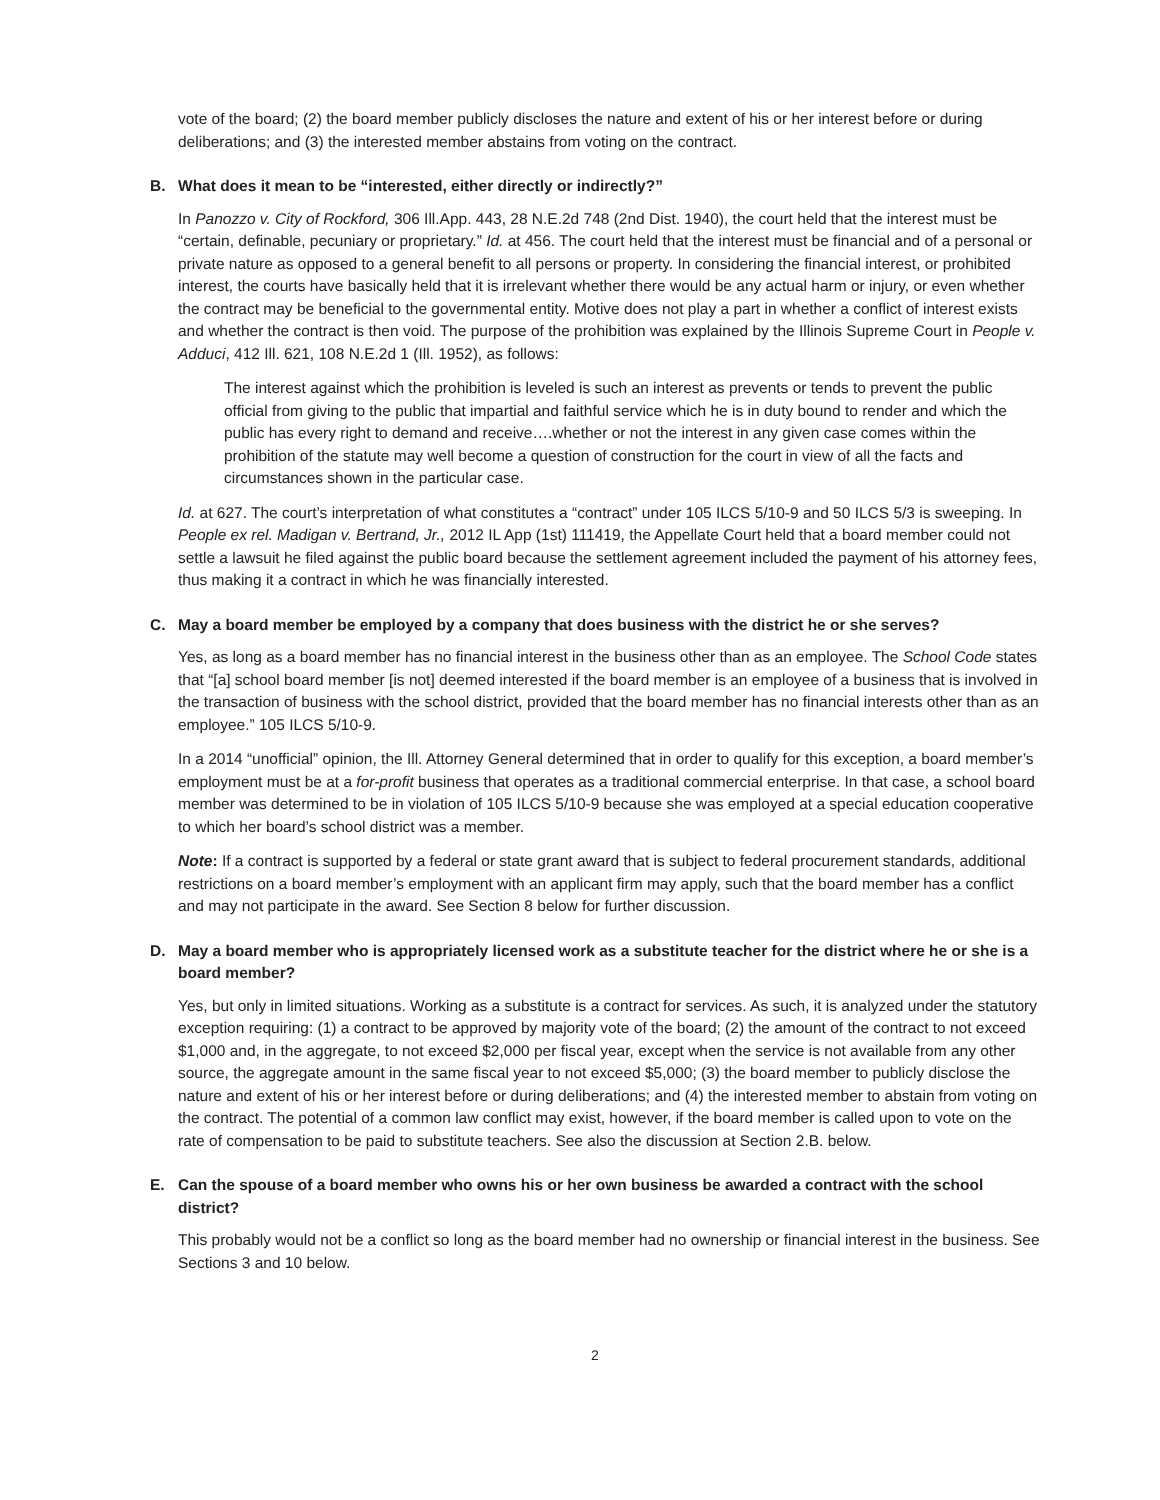vote of the board; (2) the board member publicly discloses the nature and extent of his or her interest before or during deliberations; and (3) the interested member abstains from voting on the contract.
B. What does it mean to be “interested, either directly or indirectly?”
In Panozzo v. City of Rockford, 306 Ill.App. 443, 28 N.E.2d 748 (2nd Dist. 1940), the court held that the interest must be “certain, definable, pecuniary or proprietary.” Id. at 456. The court held that the interest must be financial and of a personal or private nature as opposed to a general benefit to all persons or property. In considering the financial interest, or prohibited interest, the courts have basically held that it is irrelevant whether there would be any actual harm or injury, or even whether the contract may be beneficial to the governmental entity. Motive does not play a part in whether a conflict of interest exists and whether the contract is then void. The purpose of the prohibition was explained by the Illinois Supreme Court in People v. Adduci, 412 Ill. 621, 108 N.E.2d 1 (Ill. 1952), as follows:
The interest against which the prohibition is leveled is such an interest as prevents or tends to prevent the public official from giving to the public that impartial and faithful service which he is in duty bound to render and which the public has every right to demand and receive….whether or not the interest in any given case comes within the prohibition of the statute may well become a question of construction for the court in view of all the facts and circumstances shown in the particular case.
Id. at 627. The court’s interpretation of what constitutes a “contract” under 105 ILCS 5/10-9 and 50 ILCS 5/3 is sweeping. In People ex rel. Madigan v. Bertrand, Jr., 2012 IL App (1st) 111419, the Appellate Court held that a board member could not settle a lawsuit he filed against the public board because the settlement agreement included the payment of his attorney fees, thus making it a contract in which he was financially interested.
C. May a board member be employed by a company that does business with the district he or she serves?
Yes, as long as a board member has no financial interest in the business other than as an employee. The School Code states that “[a] school board member [is not] deemed interested if the board member is an employee of a business that is involved in the transaction of business with the school district, provided that the board member has no financial interests other than as an employee.” 105 ILCS 5/10-9.
In a 2014 “unofficial” opinion, the Ill. Attorney General determined that in order to qualify for this exception, a board member’s employment must be at a for-profit business that operates as a traditional commercial enterprise. In that case, a school board member was determined to be in violation of 105 ILCS 5/10-9 because she was employed at a special education cooperative to which her board’s school district was a member.
Note: If a contract is supported by a federal or state grant award that is subject to federal procurement standards, additional restrictions on a board member’s employment with an applicant firm may apply, such that the board member has a conflict and may not participate in the award. See Section 8 below for further discussion.
D. May a board member who is appropriately licensed work as a substitute teacher for the district where he or she is a board member?
Yes, but only in limited situations. Working as a substitute is a contract for services. As such, it is analyzed under the statutory exception requiring: (1) a contract to be approved by majority vote of the board; (2) the amount of the contract to not exceed $1,000 and, in the aggregate, to not exceed $2,000 per fiscal year, except when the service is not available from any other source, the aggregate amount in the same fiscal year to not exceed $5,000; (3) the board member to publicly disclose the nature and extent of his or her interest before or during deliberations; and (4) the interested member to abstain from voting on the contract. The potential of a common law conflict may exist, however, if the board member is called upon to vote on the rate of compensation to be paid to substitute teachers. See also the discussion at Section 2.B. below.
E. Can the spouse of a board member who owns his or her own business be awarded a contract with the school district?
This probably would not be a conflict so long as the board member had no ownership or financial interest in the business. See Sections 3 and 10 below.
2